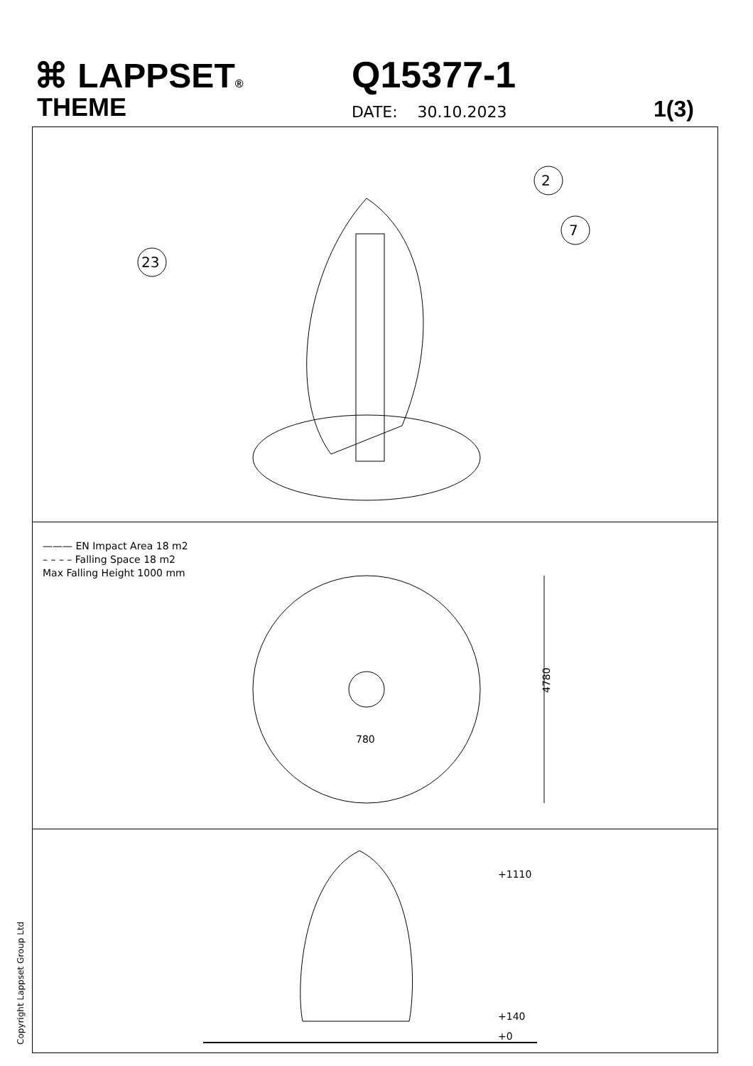⌘ LAPPSET®
THEME
Q15377-1
DATE: 30.10.2023 1(3)
2
7
23
——— EN Impact Area 18 m2
– – – – Falling Space 18 m2
Max Falling Height 1000 mm
4780
780
+1110
+140
+0
Copyright Lappset Group Ltd